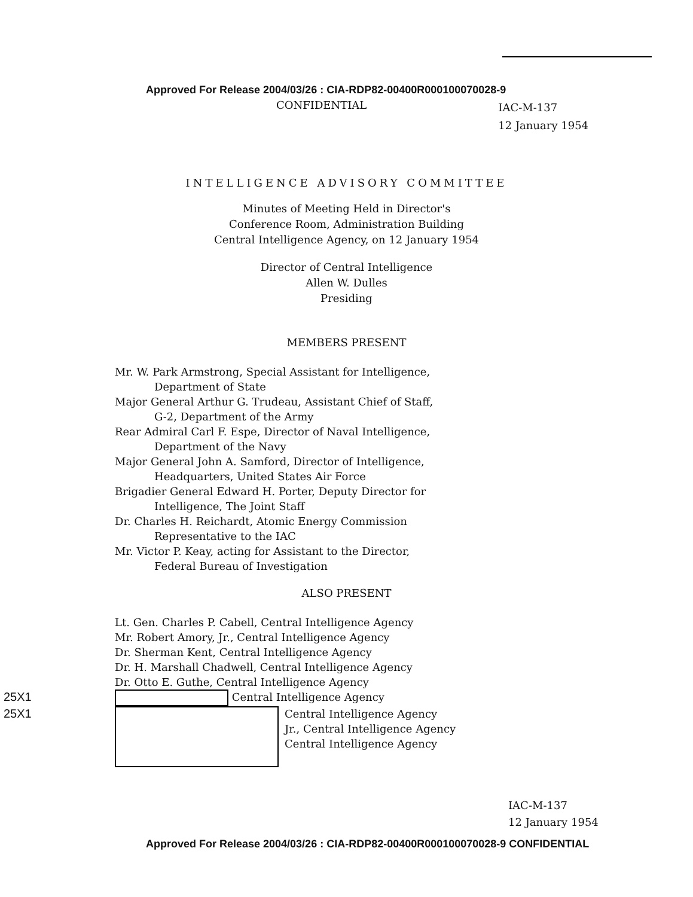Approved For Release 2004/03/26 : CIA-RDP82-00400R000100070028-9
CONFIDENTIAL IAC-M-137
12 January 1954
INTELLIGENCE ADVISORY COMMITTEE
Minutes of Meeting Held in Director's
Conference Room, Administration Building
Central Intelligence Agency, on 12 January 1954
Director of Central Intelligence
Allen W. Dulles
Presiding
MEMBERS PRESENT
Mr. W. Park Armstrong, Special Assistant for Intelligence,
Department of State
Major General Arthur G. Trudeau, Assistant Chief of Staff,
G-2, Department of the Army
Rear Admiral Carl F. Espe, Director of Naval Intelligence,
Department of the Navy
Major General John A. Samford, Director of Intelligence,
Headquarters, United States Air Force
Brigadier General Edward H. Porter, Deputy Director for
Intelligence, The Joint Staff
Dr. Charles H. Reichardt, Atomic Energy Commission
Representative to the IAC
Mr. Victor P. Keay, acting for Assistant to the Director,
Federal Bureau of Investigation
ALSO PRESENT
Lt. Gen. Charles P. Cabell, Central Intelligence Agency
Mr. Robert Amory, Jr., Central Intelligence Agency
Dr. Sherman Kent, Central Intelligence Agency
Dr. H. Marshall Chadwell, Central Intelligence Agency
Dr. Otto E. Guthe, Central Intelligence Agency
25X1 Central Intelligence Agency
25X1
Central Intelligence Agency
Jr., Central Intelligence Agency
Central Intelligence Agency
IAC-M-137
12 January 1954
Approved For Release 2004/03/26 : CIA-RDP82-00400R000100070028-9 CONFIDENTIAL